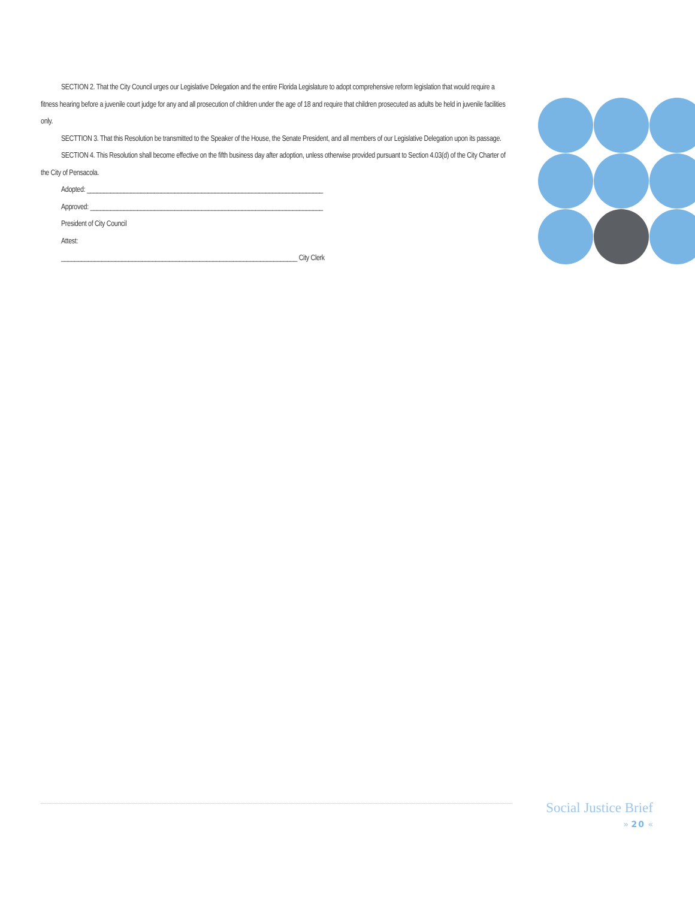SECTION 2. That the City Council urges our Legislative Delegation and the entire Florida Legislature to adopt comprehensive reform legislation that would require a fitness hearing before a juvenile court judge for any and all prosecution of children under the age of 18 and require that children prosecuted as adults be held in juvenile facilities only.
SECTTION 3. That this Resolution be transmitted to the Speaker of the House, the Senate President, and all members of our Legislative Delegation upon its passage.
SECTION 4. This Resolution shall become effective on the fifth business day after adoption, unless otherwise provided pursuant to Section 4.03(d) of the City Charter of the City of Pensacola.
Adopted: ______________________________________________________________________
Approved: _____________________________________________________________________
President of City Council
Attest:
______________________________________________________________________ City Clerk
Social Justice Brief
» 20 «